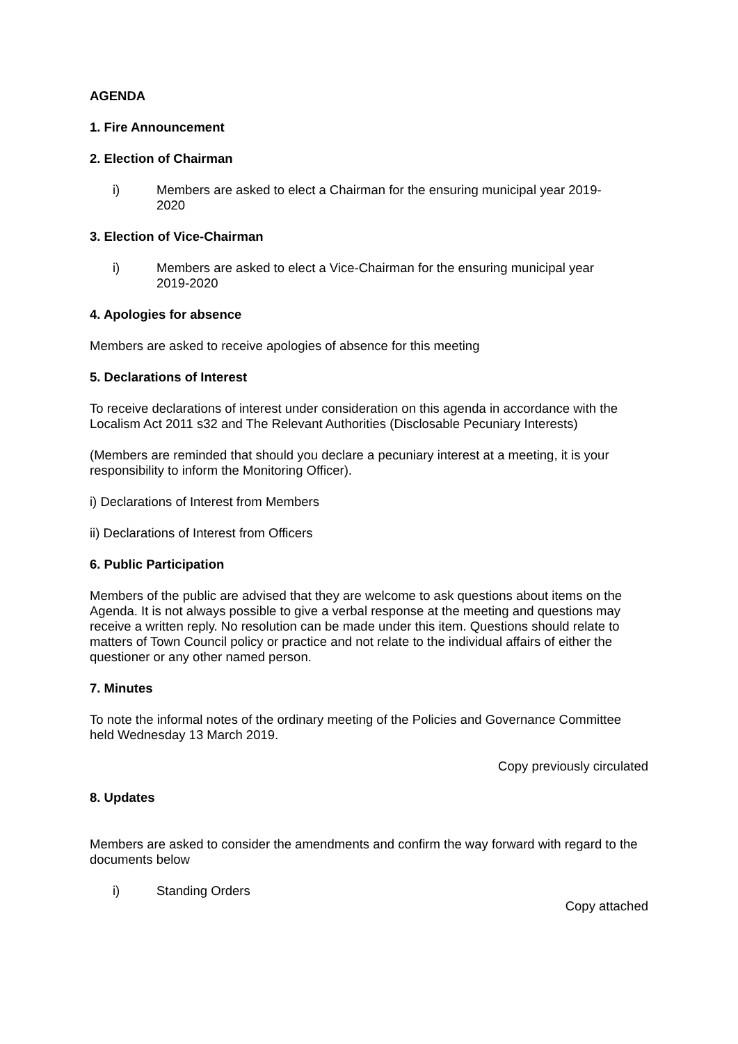AGENDA
1. Fire Announcement
2. Election of Chairman
i) Members are asked to elect a Chairman for the ensuring municipal year 2019-2020
3. Election of Vice-Chairman
i) Members are asked to elect a Vice-Chairman for the ensuring municipal year 2019-2020
4. Apologies for absence
Members are asked to receive apologies of absence for this meeting
5. Declarations of Interest
To receive declarations of interest under consideration on this agenda in accordance with the Localism Act 2011 s32 and The Relevant Authorities (Disclosable Pecuniary Interests)
(Members are reminded that should you declare a pecuniary interest at a meeting, it is your responsibility to inform the Monitoring Officer).
i) Declarations of Interest from Members
ii) Declarations of Interest from Officers
6. Public Participation
Members of the public are advised that they are welcome to ask questions about items on the Agenda. It is not always possible to give a verbal response at the meeting and questions may receive a written reply. No resolution can be made under this item. Questions should relate to matters of Town Council policy or practice and not relate to the individual affairs of either the questioner or any other named person.
7. Minutes
To note the informal notes of the ordinary meeting of the Policies and Governance Committee held Wednesday 13 March 2019.
Copy previously circulated
8. Updates
Members are asked to consider the amendments and confirm the way forward with regard to the documents below
i) Standing Orders
Copy attached